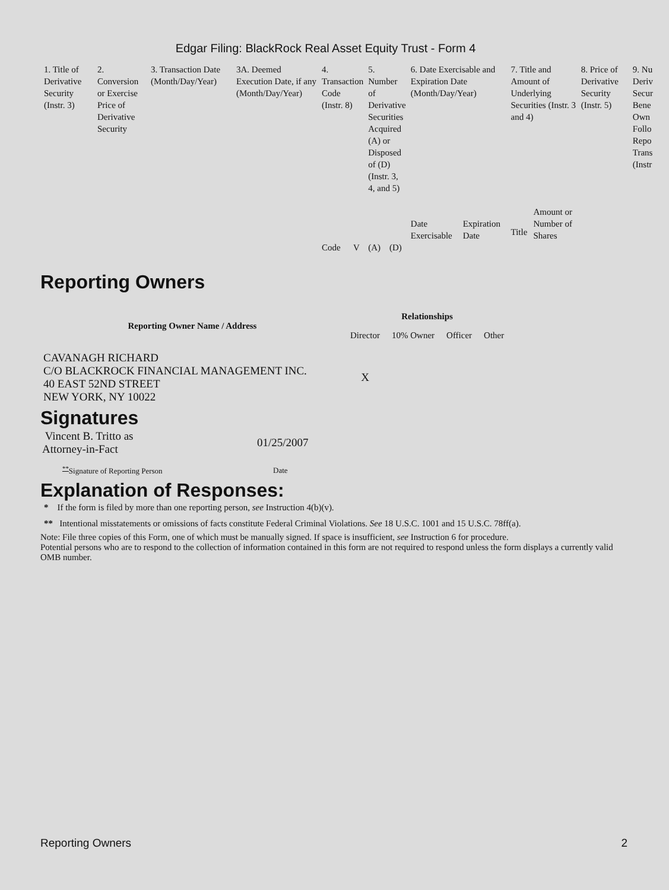Edgar Filing: BlackRock Real Asset Equity Trust - Form 4
| 1. Title of Derivative Security (Instr. 3) | 2. Conversion or Exercise Price of Derivative Security | 3. Transaction Date (Month/Day/Year) | 3A. Deemed Execution Date, if any (Month/Day/Year) | 4. Transaction Code (Instr. 8) | | 5. Number of Derivative Securities Acquired (A) or Disposed of (D) (Instr. 3, 4, and 5) | | 6. Date Exercisable and Expiration Date (Month/Day/Year) | | 7. Title and Amount of Underlying Securities (Instr. 3 and 4) | | 8. Price of Derivative Security (Instr. 5) | 9. Nu Deriv Secur Bene Own Follo Repo Trans (Instr |
| | | | | | | | | Date Exercisable | Expiration Date | Title | Amount or Number of Shares | | |
| | | | | Code | V | (A) | (D) | | | | | | |
Reporting Owners
| Reporting Owner Name / Address | Relationships | | | |
| --- | --- | --- | --- | --- |
| | Director | 10% Owner | Officer | Other |
| CAVANAGH RICHARD C/O BLACKROCK FINANCIAL MANAGEMENT INC. 40 EAST 52ND STREET NEW YORK, NY 10022 | X | | | |
Signatures
| Vincent B. Tritto as Attorney-in-Fact | 01/25/2007 |
| <sup>**</sup> Signature of Reporting Person | Date |
Explanation of Responses:
* If the form is filed by more than one reporting person, see Instruction 4(b)(v).
** Intentional misstatements or omissions of facts constitute Federal Criminal Violations. See 18 U.S.C. 1001 and 15 U.S.C. 78ff(a).
Note: File three copies of this Form, one of which must be manually signed. If space is insufficient, see Instruction 6 for procedure.
Potential persons who are to respond to the collection of information contained in this form are not required to respond unless the form displays a currently valid OMB number.
Reporting Owners 2